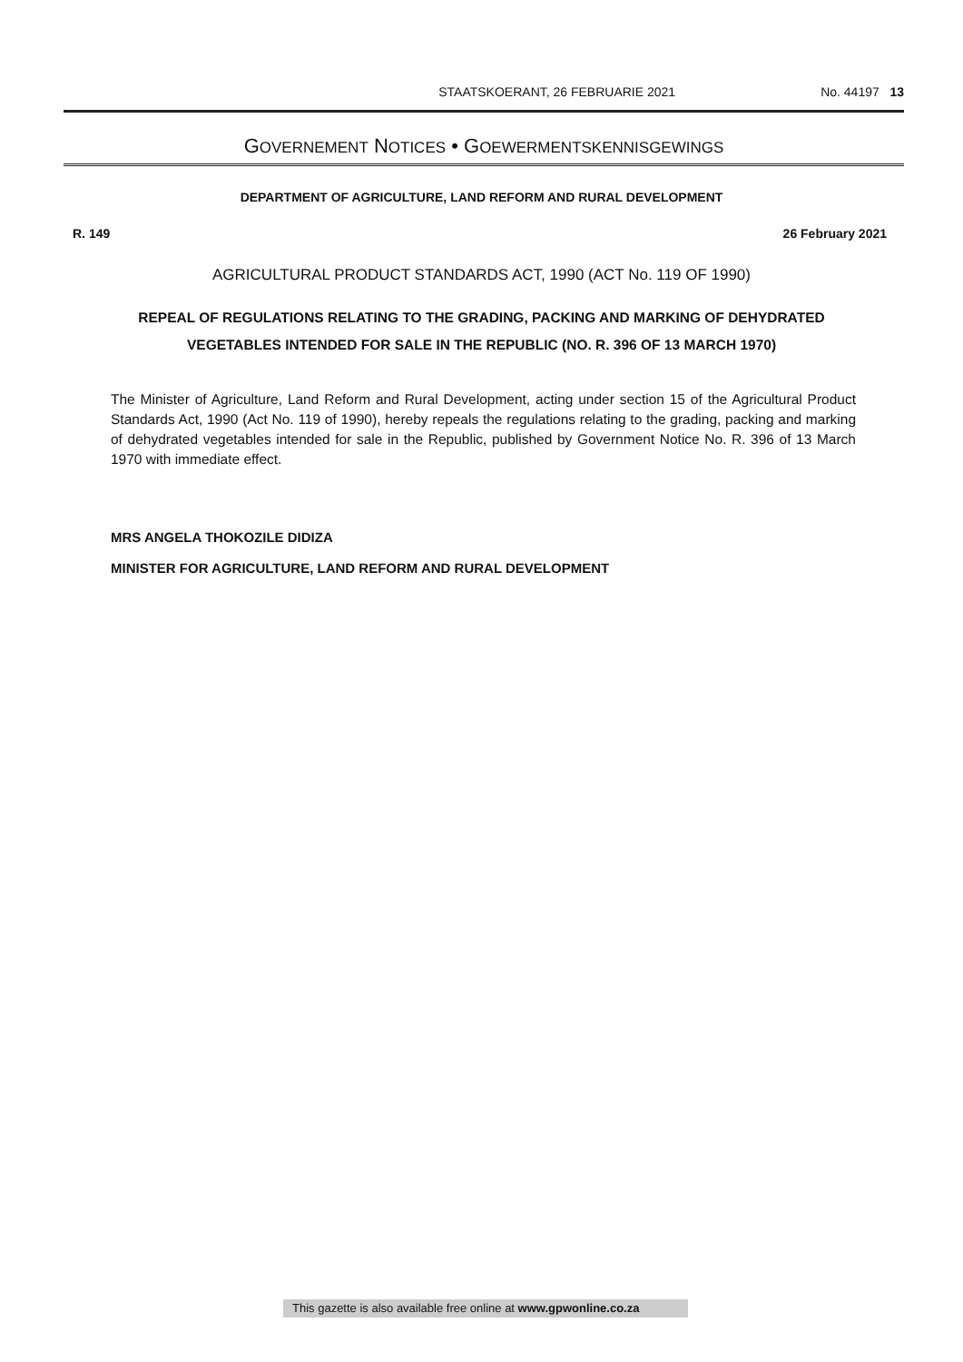STAATSKOERANT, 26 FEBRUARIE 2021 No. 44197 13
GOVERNEMENT NOTICES • GOEWERMENTSKENNISGEWINGS
DEPARTMENT OF AGRICULTURE, LAND REFORM AND RURAL DEVELOPMENT
R. 149 26 February 2021
AGRICULTURAL PRODUCT STANDARDS ACT, 1990 (ACT No. 119 OF 1990)
REPEAL OF REGULATIONS RELATING TO THE GRADING, PACKING AND MARKING OF DEHYDRATED VEGETABLES INTENDED FOR SALE IN THE REPUBLIC (NO. R. 396 OF 13 MARCH 1970)
The Minister of Agriculture, Land Reform and Rural Development, acting under section 15 of the Agricultural Product Standards Act, 1990 (Act No. 119 of 1990), hereby repeals the regulations relating to the grading, packing and marking of dehydrated vegetables intended for sale in the Republic, published by Government Notice No. R. 396 of 13 March 1970 with immediate effect.
MRS ANGELA THOKOZILE DIDIZA
MINISTER FOR AGRICULTURE, LAND REFORM AND RURAL DEVELOPMENT
This gazette is also available free online at www.gpwonline.co.za